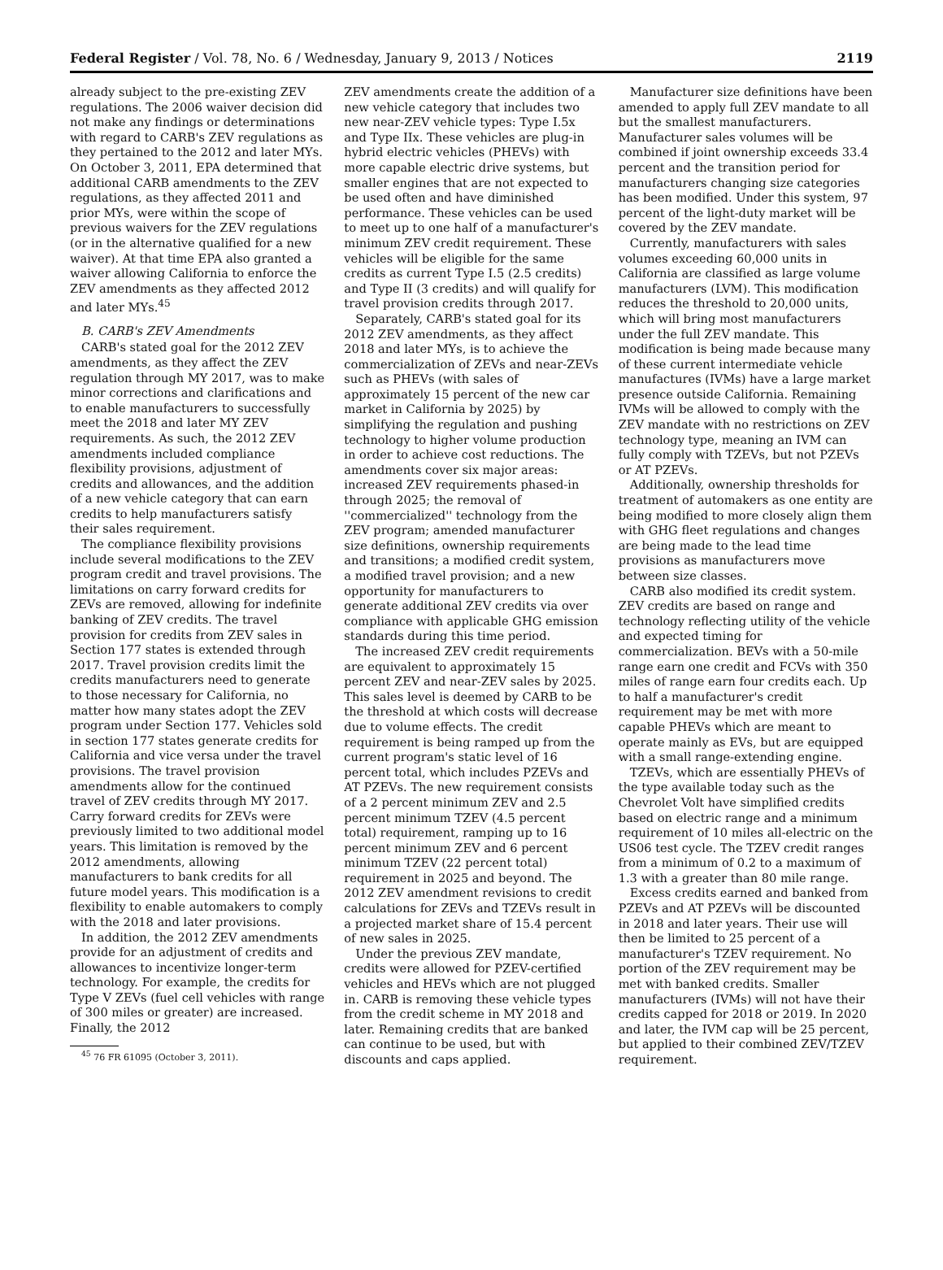Federal Register / Vol. 78, No. 6 / Wednesday, January 9, 2013 / Notices 2119
already subject to the pre-existing ZEV regulations. The 2006 waiver decision did not make any findings or determinations with regard to CARB's ZEV regulations as they pertained to the 2012 and later MYs. On October 3, 2011, EPA determined that additional CARB amendments to the ZEV regulations, as they affected 2011 and prior MYs, were within the scope of previous waivers for the ZEV regulations (or in the alternative qualified for a new waiver). At that time EPA also granted a waiver allowing California to enforce the ZEV amendments as they affected 2012 and later MYs.<sup>45</sup>
B. CARB's ZEV Amendments
CARB's stated goal for the 2012 ZEV amendments, as they affect the ZEV regulation through MY 2017, was to make minor corrections and clarifications and to enable manufacturers to successfully meet the 2018 and later MY ZEV requirements. As such, the 2012 ZEV amendments included compliance flexibility provisions, adjustment of credits and allowances, and the addition of a new vehicle category that can earn credits to help manufacturers satisfy their sales requirement.
The compliance flexibility provisions include several modifications to the ZEV program credit and travel provisions. The limitations on carry forward credits for ZEVs are removed, allowing for indefinite banking of ZEV credits. The travel provision for credits from ZEV sales in Section 177 states is extended through 2017. Travel provision credits limit the credits manufacturers need to generate to those necessary for California, no matter how many states adopt the ZEV program under Section 177. Vehicles sold in section 177 states generate credits for California and vice versa under the travel provisions. The travel provision amendments allow for the continued travel of ZEV credits through MY 2017. Carry forward credits for ZEVs were previously limited to two additional model years. This limitation is removed by the 2012 amendments, allowing manufacturers to bank credits for all future model years. This modification is a flexibility to enable automakers to comply with the 2018 and later provisions.
In addition, the 2012 ZEV amendments provide for an adjustment of credits and allowances to incentivize longer-term technology. For example, the credits for Type V ZEVs (fuel cell vehicles with range of 300 miles or greater) are increased. Finally, the 2012
<sup>45</sup> 76 FR 61095 (October 3, 2011).
ZEV amendments create the addition of a new vehicle category that includes two new near-ZEV vehicle types: Type I.5x and Type IIx. These vehicles are plug-in hybrid electric vehicles (PHEVs) with more capable electric drive systems, but smaller engines that are not expected to be used often and have diminished performance. These vehicles can be used to meet up to one half of a manufacturer's minimum ZEV credit requirement. These vehicles will be eligible for the same credits as current Type I.5 (2.5 credits) and Type II (3 credits) and will qualify for travel provision credits through 2017.
Separately, CARB's stated goal for its 2012 ZEV amendments, as they affect 2018 and later MYs, is to achieve the commercialization of ZEVs and near-ZEVs such as PHEVs (with sales of approximately 15 percent of the new car market in California by 2025) by simplifying the regulation and pushing technology to higher volume production in order to achieve cost reductions. The amendments cover six major areas: increased ZEV requirements phased-in through 2025; the removal of ''commercialized'' technology from the ZEV program; amended manufacturer size definitions, ownership requirements and transitions; a modified credit system, a modified travel provision; and a new opportunity for manufacturers to generate additional ZEV credits via over compliance with applicable GHG emission standards during this time period.
The increased ZEV credit requirements are equivalent to approximately 15 percent ZEV and near-ZEV sales by 2025. This sales level is deemed by CARB to be the threshold at which costs will decrease due to volume effects. The credit requirement is being ramped up from the current program's static level of 16 percent total, which includes PZEVs and AT PZEVs. The new requirement consists of a 2 percent minimum ZEV and 2.5 percent minimum TZEV (4.5 percent total) requirement, ramping up to 16 percent minimum ZEV and 6 percent minimum TZEV (22 percent total) requirement in 2025 and beyond. The 2012 ZEV amendment revisions to credit calculations for ZEVs and TZEVs result in a projected market share of 15.4 percent of new sales in 2025.
Under the previous ZEV mandate, credits were allowed for PZEV-certified vehicles and HEVs which are not plugged in. CARB is removing these vehicle types from the credit scheme in MY 2018 and later. Remaining credits that are banked can continue to be used, but with discounts and caps applied.
Manufacturer size definitions have been amended to apply full ZEV mandate to all but the smallest manufacturers. Manufacturer sales volumes will be combined if joint ownership exceeds 33.4 percent and the transition period for manufacturers changing size categories has been modified. Under this system, 97 percent of the light-duty market will be covered by the ZEV mandate.
Currently, manufacturers with sales volumes exceeding 60,000 units in California are classified as large volume manufacturers (LVM). This modification reduces the threshold to 20,000 units, which will bring most manufacturers under the full ZEV mandate. This modification is being made because many of these current intermediate vehicle manufactures (IVMs) have a large market presence outside California. Remaining IVMs will be allowed to comply with the ZEV mandate with no restrictions on ZEV technology type, meaning an IVM can fully comply with TZEVs, but not PZEVs or AT PZEVs.
Additionally, ownership thresholds for treatment of automakers as one entity are being modified to more closely align them with GHG fleet regulations and changes are being made to the lead time provisions as manufacturers move between size classes.
CARB also modified its credit system. ZEV credits are based on range and technology reflecting utility of the vehicle and expected timing for commercialization. BEVs with a 50-mile range earn one credit and FCVs with 350 miles of range earn four credits each. Up to half a manufacturer's credit requirement may be met with more capable PHEVs which are meant to operate mainly as EVs, but are equipped with a small range-extending engine.
TZEVs, which are essentially PHEVs of the type available today such as the Chevrolet Volt have simplified credits based on electric range and a minimum requirement of 10 miles all-electric on the US06 test cycle. The TZEV credit ranges from a minimum of 0.2 to a maximum of 1.3 with a greater than 80 mile range.
Excess credits earned and banked from PZEVs and AT PZEVs will be discounted in 2018 and later years. Their use will then be limited to 25 percent of a manufacturer's TZEV requirement. No portion of the ZEV requirement may be met with banked credits. Smaller manufacturers (IVMs) will not have their credits capped for 2018 or 2019. In 2020 and later, the IVM cap will be 25 percent, but applied to their combined ZEV/TZEV requirement.